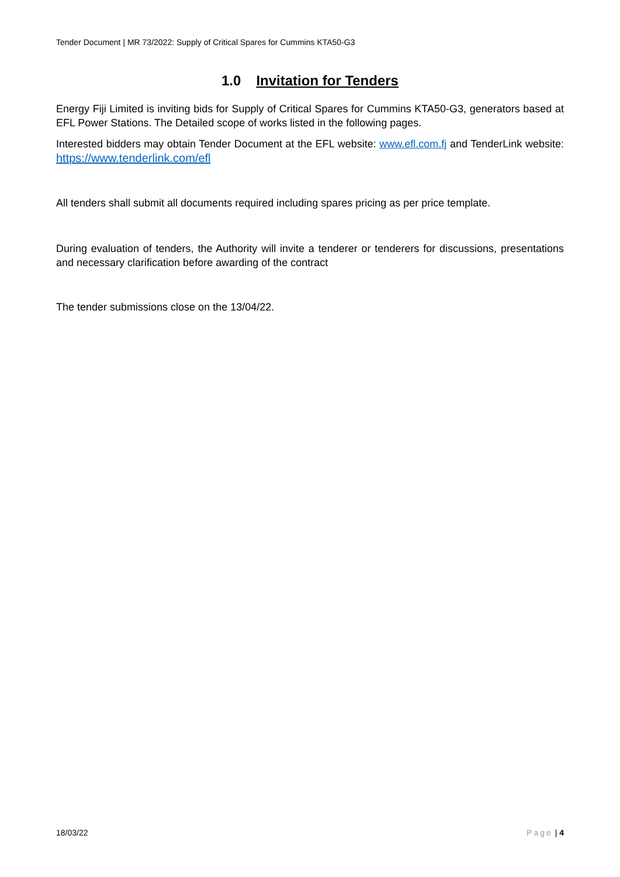Tender Document | MR 73/2022: Supply of Critical Spares for Cummins KTA50-G3
1.0 Invitation for Tenders
Energy Fiji Limited is inviting bids for Supply of Critical Spares for Cummins KTA50-G3, generators based at EFL Power Stations. The Detailed scope of works listed in the following pages.
Interested bidders may obtain Tender Document at the EFL website: www.efl.com.fj and TenderLink website: https://www.tenderlink.com/efl
All tenders shall submit all documents required including spares pricing as per price template.
During evaluation of tenders, the Authority will invite a tenderer or tenderers for discussions, presentations and necessary clarification before awarding of the contract
The tender submissions close on the 13/04/22.
18/03/22 Page | 4